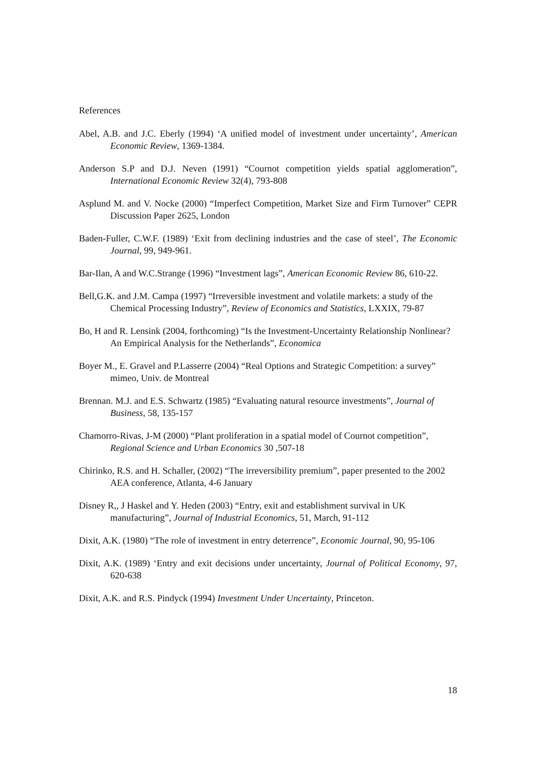References
Abel, A.B. and J.C. Eberly (1994) ‘A unified model of investment under uncertainty’, American Economic Review, 1369-1384.
Anderson S.P and D.J. Neven (1991) “Cournot competition yields spatial agglomeration”, International Economic Review 32(4), 793-808
Asplund M. and V. Nocke (2000) “Imperfect Competition, Market Size and Firm Turnover” CEPR Discussion Paper 2625, London
Baden-Fuller, C.W.F. (1989) ‘Exit from declining industries and the case of steel’, The Economic Journal, 99, 949-961.
Bar-Ilan, A and W.C.Strange (1996) “Investment lags”, American Economic Review 86, 610-22.
Bell,G.K. and J.M. Campa (1997) “Irreversible investment and volatile markets: a study of the Chemical Processing Industry”, Review of Economics and Statistics, LXXIX, 79-87
Bo, H and R. Lensink (2004, forthcoming) “Is the Investment-Uncertainty Relationship Nonlinear? An Empirical Analysis for the Netherlands”, Economica
Boyer M., E. Gravel and P.Lasserre (2004) “Real Options and Strategic Competition: a survey” mimeo, Univ. de Montreal
Brennan. M.J. and E.S. Schwartz (1985) “Evaluating natural resource investments”, Journal of Business, 58, 135-157
Chamorro-Rivas, J-M (2000) “Plant proliferation in a spatial model of Cournot competition”, Regional Science and Urban Economics 30 ,507-18
Chirinko, R.S. and H. Schaller, (2002) “The irreversibility premium”, paper presented to the 2002 AEA conference, Atlanta, 4-6 January
Disney R,, J Haskel and Y. Heden (2003) “Entry, exit and establishment survival in UK manufacturing”, Journal of Industrial Economics, 51, March, 91-112
Dixit, A.K. (1980) “The role of investment in entry deterrence”, Economic Journal, 90, 95-106
Dixit, A.K. (1989) ‘Entry and exit decisions under uncertainty, Journal of Political Economy, 97, 620-638
Dixit, A.K. and R.S. Pindyck (1994) Investment Under Uncertainty, Princeton.
18